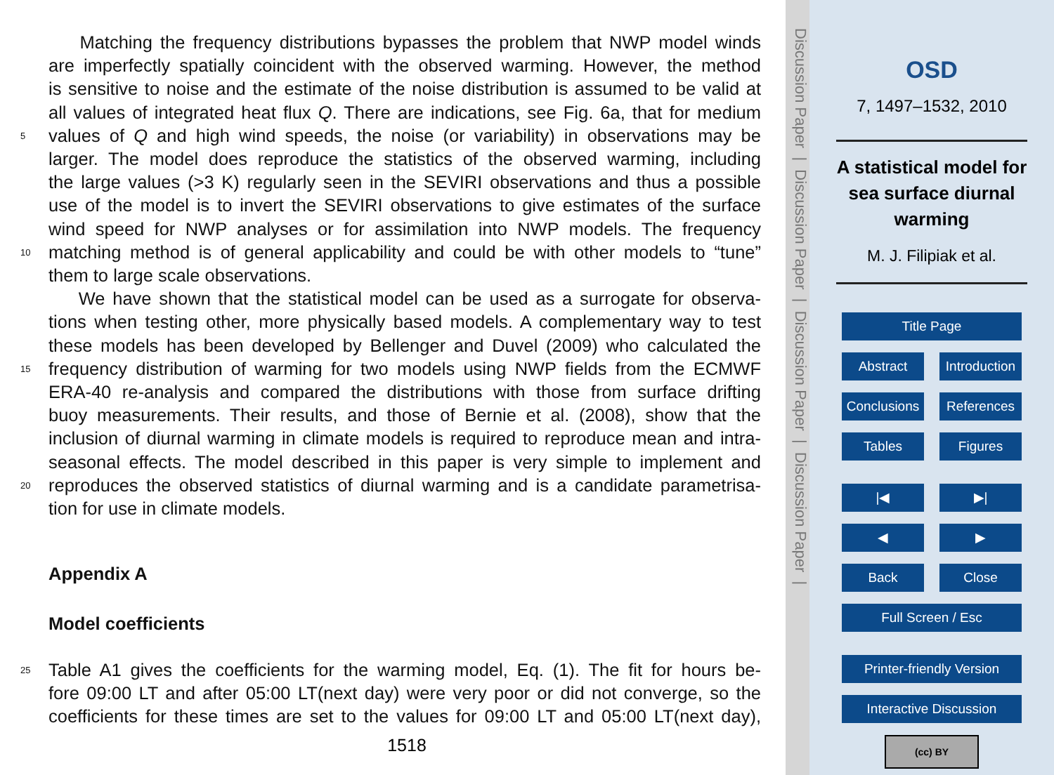Matching the frequency distributions bypasses the problem that NWP model winds
are imperfectly spatially coincident with the observed warming. However, the method
is sensitive to noise and the estimate of the noise distribution is assumed to be valid at
all values of integrated heat flux Q. There are indications, see Fig. 6a, that for medium
5 values of Q and high wind speeds, the noise (or variability) in observations may be
larger. The model does reproduce the statistics of the observed warming, including
the large values (>3 K) regularly seen in the SEVIRI observations and thus a possible
use of the model is to invert the SEVIRI observations to give estimates of the surface
wind speed for NWP analyses or for assimilation into NWP models. The frequency
10 matching method is of general applicability and could be with other models to “tune”
them to large scale observations.
We have shown that the statistical model can be used as a surrogate for observa-
tions when testing other, more physically based models. A complementary way to test
these models has been developed by Bellenger and Duvel (2009) who calculated the
15 frequency distribution of warming for two models using NWP fields from the ECMWF
ERA-40 re-analysis and compared the distributions with those from surface drifting
buoy measurements. Their results, and those of Bernie et al. (2008), show that the
inclusion of diurnal warming in climate models is required to reproduce mean and intra-
seasonal effects. The model described in this paper is very simple to implement and
20 reproduces the observed statistics of diurnal warming and is a candidate parametrisa-
tion for use in climate models.
Appendix A
Model coefficients
25 Table A1 gives the coefficients for the warming model, Eq. (1). The fit for hours be-
fore 09:00 LT and after 05:00 LT(next day) were very poor or did not converge, so the
coefficients for these times are set to the values for 09:00 LT and 05:00 LT(next day),
1518
Discussion Paper | Discussion Paper | Discussion Paper | Discussion Paper |
OSD
7, 1497–1532, 2010
A statistical model for sea surface diurnal warming
M. J. Filipiak et al.
Title Page
Abstract Introduction
Conclusions References
Tables Figures
|◀ ▶|
◀ ▶
Back Close
Full Screen / Esc
Printer-friendly Version
Interactive Discussion
(cc) BY